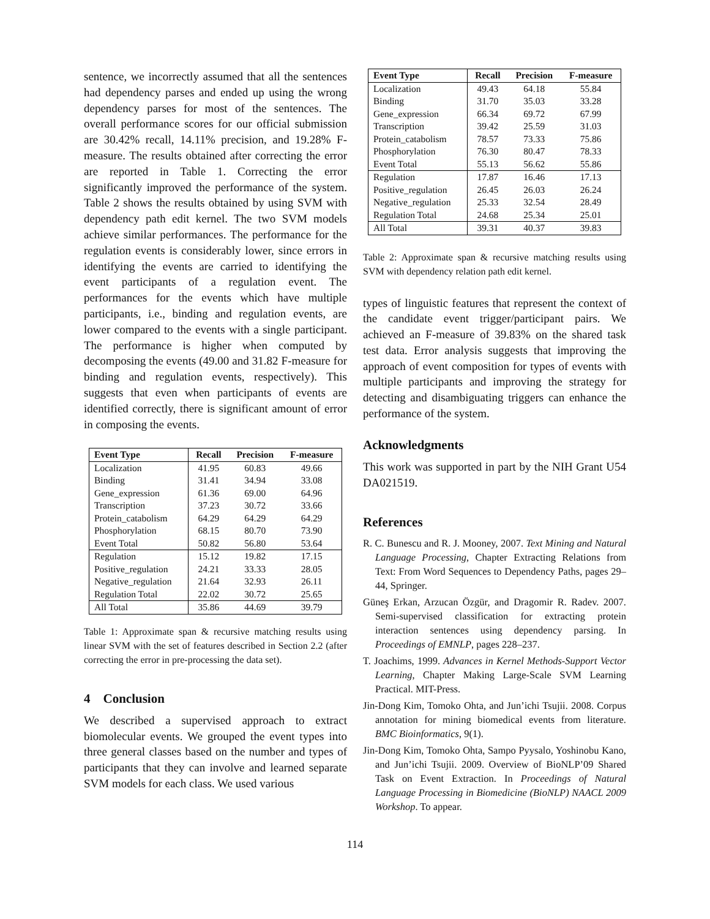sentence, we incorrectly assumed that all the sentences had dependency parses and ended up using the wrong dependency parses for most of the sentences. The overall performance scores for our official submission are 30.42% recall, 14.11% precision, and 19.28% F-measure. The results obtained after correcting the error are reported in Table 1. Correcting the error significantly improved the performance of the system. Table 2 shows the results obtained by using SVM with dependency path edit kernel. The two SVM models achieve similar performances. The performance for the regulation events is considerably lower, since errors in identifying the events are carried to identifying the event participants of a regulation event. The performances for the events which have multiple participants, i.e., binding and regulation events, are lower compared to the events with a single participant. The performance is higher when computed by decomposing the events (49.00 and 31.82 F-measure for binding and regulation events, respectively). This suggests that even when participants of events are identified correctly, there is significant amount of error in composing the events.
| Event Type | Recall | Precision | F-measure |
| --- | --- | --- | --- |
| Localization | 41.95 | 60.83 | 49.66 |
| Binding | 31.41 | 34.94 | 33.08 |
| Gene_expression | 61.36 | 69.00 | 64.96 |
| Transcription | 37.23 | 30.72 | 33.66 |
| Protein_catabolism | 64.29 | 64.29 | 64.29 |
| Phosphorylation | 68.15 | 80.70 | 73.90 |
| Event Total | 50.82 | 56.80 | 53.64 |
| Regulation | 15.12 | 19.82 | 17.15 |
| Positive_regulation | 24.21 | 33.33 | 28.05 |
| Negative_regulation | 21.64 | 32.93 | 26.11 |
| Regulation Total | 22.02 | 30.72 | 25.65 |
| All Total | 35.86 | 44.69 | 39.79 |
Table 1: Approximate span & recursive matching results using linear SVM with the set of features described in Section 2.2 (after correcting the error in pre-processing the data set).
4 Conclusion
We described a supervised approach to extract biomolecular events. We grouped the event types into three general classes based on the number and types of participants that they can involve and learned separate SVM models for each class. We used various
| Event Type | Recall | Precision | F-measure |
| --- | --- | --- | --- |
| Localization | 49.43 | 64.18 | 55.84 |
| Binding | 31.70 | 35.03 | 33.28 |
| Gene_expression | 66.34 | 69.72 | 67.99 |
| Transcription | 39.42 | 25.59 | 31.03 |
| Protein_catabolism | 78.57 | 73.33 | 75.86 |
| Phosphorylation | 76.30 | 80.47 | 78.33 |
| Event Total | 55.13 | 56.62 | 55.86 |
| Regulation | 17.87 | 16.46 | 17.13 |
| Positive_regulation | 26.45 | 26.03 | 26.24 |
| Negative_regulation | 25.33 | 32.54 | 28.49 |
| Regulation Total | 24.68 | 25.34 | 25.01 |
| All Total | 39.31 | 40.37 | 39.83 |
Table 2: Approximate span & recursive matching results using SVM with dependency relation path edit kernel.
types of linguistic features that represent the context of the candidate event trigger/participant pairs. We achieved an F-measure of 39.83% on the shared task test data. Error analysis suggests that improving the approach of event composition for types of events with multiple participants and improving the strategy for detecting and disambiguating triggers can enhance the performance of the system.
Acknowledgments
This work was supported in part by the NIH Grant U54 DA021519.
References
R. C. Bunescu and R. J. Mooney, 2007. Text Mining and Natural Language Processing, Chapter Extracting Relations from Text: From Word Sequences to Dependency Paths, pages 29–44, Springer.
Güneş Erkan, Arzucan Özgür, and Dragomir R. Radev. 2007. Semi-supervised classification for extracting protein interaction sentences using dependency parsing. In Proceedings of EMNLP, pages 228–237.
T. Joachims, 1999. Advances in Kernel Methods-Support Vector Learning, Chapter Making Large-Scale SVM Learning Practical. MIT-Press.
Jin-Dong Kim, Tomoko Ohta, and Jun’ichi Tsujii. 2008. Corpus annotation for mining biomedical events from literature. BMC Bioinformatics, 9(1).
Jin-Dong Kim, Tomoko Ohta, Sampo Pyysalo, Yoshinobu Kano, and Jun’ichi Tsujii. 2009. Overview of BioNLP’09 Shared Task on Event Extraction. In Proceedings of Natural Language Processing in Biomedicine (BioNLP) NAACL 2009 Workshop. To appear.
114